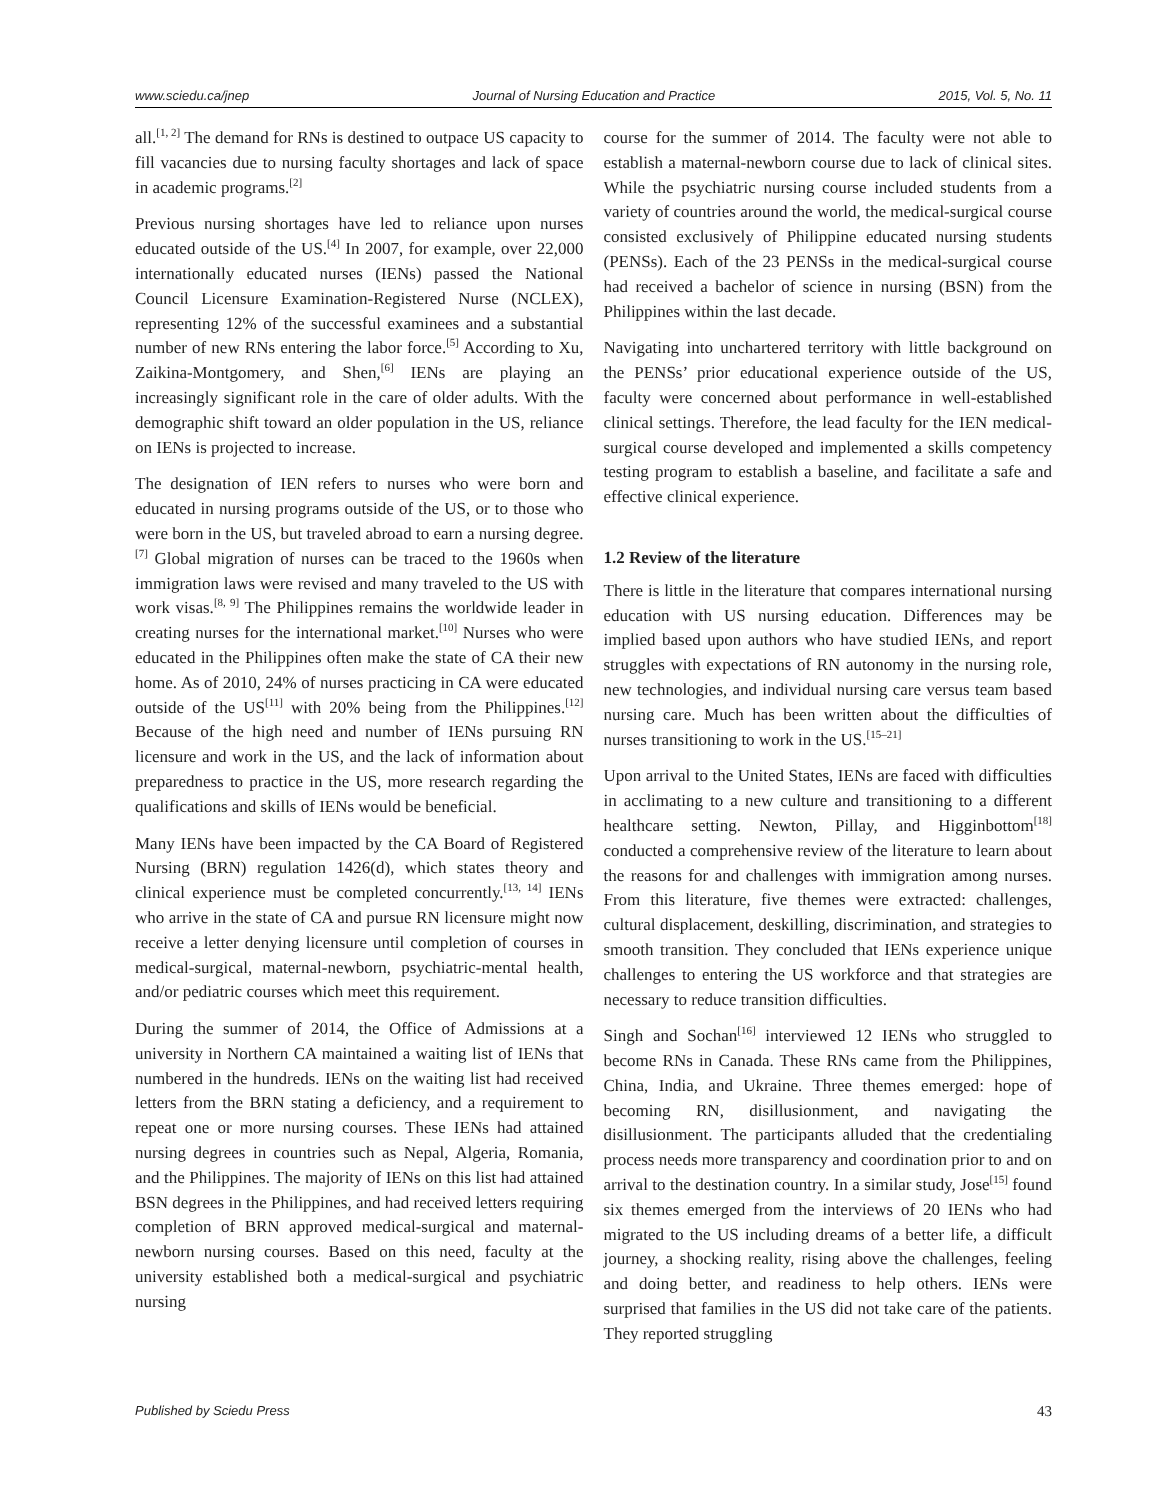www.sciedu.ca/jnep Journal of Nursing Education and Practice 2015, Vol. 5, No. 11
all.<sup>[1, 2]</sup> The demand for RNs is destined to outpace US capacity to fill vacancies due to nursing faculty shortages and lack of space in academic programs.<sup>[2]</sup>
Previous nursing shortages have led to reliance upon nurses educated outside of the US.<sup>[4]</sup> In 2007, for example, over 22,000 internationally educated nurses (IENs) passed the National Council Licensure Examination-Registered Nurse (NCLEX), representing 12% of the successful examinees and a substantial number of new RNs entering the labor force.<sup>[5]</sup> According to Xu, Zaikina-Montgomery, and Shen,<sup>[6]</sup> IENs are playing an increasingly significant role in the care of older adults. With the demographic shift toward an older population in the US, reliance on IENs is projected to increase.
The designation of IEN refers to nurses who were born and educated in nursing programs outside of the US, or to those who were born in the US, but traveled abroad to earn a nursing degree.<sup>[7]</sup> Global migration of nurses can be traced to the 1960s when immigration laws were revised and many traveled to the US with work visas.<sup>[8, 9]</sup> The Philippines remains the worldwide leader in creating nurses for the international market.<sup>[10]</sup> Nurses who were educated in the Philippines often make the state of CA their new home. As of 2010, 24% of nurses practicing in CA were educated outside of the US<sup>[11]</sup> with 20% being from the Philippines.<sup>[12]</sup> Because of the high need and number of IENs pursuing RN licensure and work in the US, and the lack of information about preparedness to practice in the US, more research regarding the qualifications and skills of IENs would be beneficial.
Many IENs have been impacted by the CA Board of Registered Nursing (BRN) regulation 1426(d), which states theory and clinical experience must be completed concurrently.<sup>[13, 14]</sup> IENs who arrive in the state of CA and pursue RN licensure might now receive a letter denying licensure until completion of courses in medical-surgical, maternal-newborn, psychiatric-mental health, and/or pediatric courses which meet this requirement.
During the summer of 2014, the Office of Admissions at a university in Northern CA maintained a waiting list of IENs that numbered in the hundreds. IENs on the waiting list had received letters from the BRN stating a deficiency, and a requirement to repeat one or more nursing courses. These IENs had attained nursing degrees in countries such as Nepal, Algeria, Romania, and the Philippines. The majority of IENs on this list had attained BSN degrees in the Philippines, and had received letters requiring completion of BRN approved medical-surgical and maternal-newborn nursing courses. Based on this need, faculty at the university established both a medical-surgical and psychiatric nursing
course for the summer of 2014. The faculty were not able to establish a maternal-newborn course due to lack of clinical sites. While the psychiatric nursing course included students from a variety of countries around the world, the medical-surgical course consisted exclusively of Philippine educated nursing students (PENSs). Each of the 23 PENSs in the medical-surgical course had received a bachelor of science in nursing (BSN) from the Philippines within the last decade.
Navigating into unchartered territory with little background on the PENSs’ prior educational experience outside of the US, faculty were concerned about performance in well-established clinical settings. Therefore, the lead faculty for the IEN medical-surgical course developed and implemented a skills competency testing program to establish a baseline, and facilitate a safe and effective clinical experience.
1.2 Review of the literature
There is little in the literature that compares international nursing education with US nursing education. Differences may be implied based upon authors who have studied IENs, and report struggles with expectations of RN autonomy in the nursing role, new technologies, and individual nursing care versus team based nursing care. Much has been written about the difficulties of nurses transitioning to work in the US.<sup>[15–21]</sup>
Upon arrival to the United States, IENs are faced with difficulties in acclimating to a new culture and transitioning to a different healthcare setting. Newton, Pillay, and Higginbottom<sup>[18]</sup> conducted a comprehensive review of the literature to learn about the reasons for and challenges with immigration among nurses. From this literature, five themes were extracted: challenges, cultural displacement, deskilling, discrimination, and strategies to smooth transition. They concluded that IENs experience unique challenges to entering the US workforce and that strategies are necessary to reduce transition difficulties.
Singh and Sochan<sup>[16]</sup> interviewed 12 IENs who struggled to become RNs in Canada. These RNs came from the Philippines, China, India, and Ukraine. Three themes emerged: hope of becoming RN, disillusionment, and navigating the disillusionment. The participants alluded that the credentialing process needs more transparency and coordination prior to and on arrival to the destination country. In a similar study, Jose<sup>[15]</sup> found six themes emerged from the interviews of 20 IENs who had migrated to the US including dreams of a better life, a difficult journey, a shocking reality, rising above the challenges, feeling and doing better, and readiness to help others. IENs were surprised that families in the US did not take care of the patients. They reported struggling
Published by Sciedu Press 43